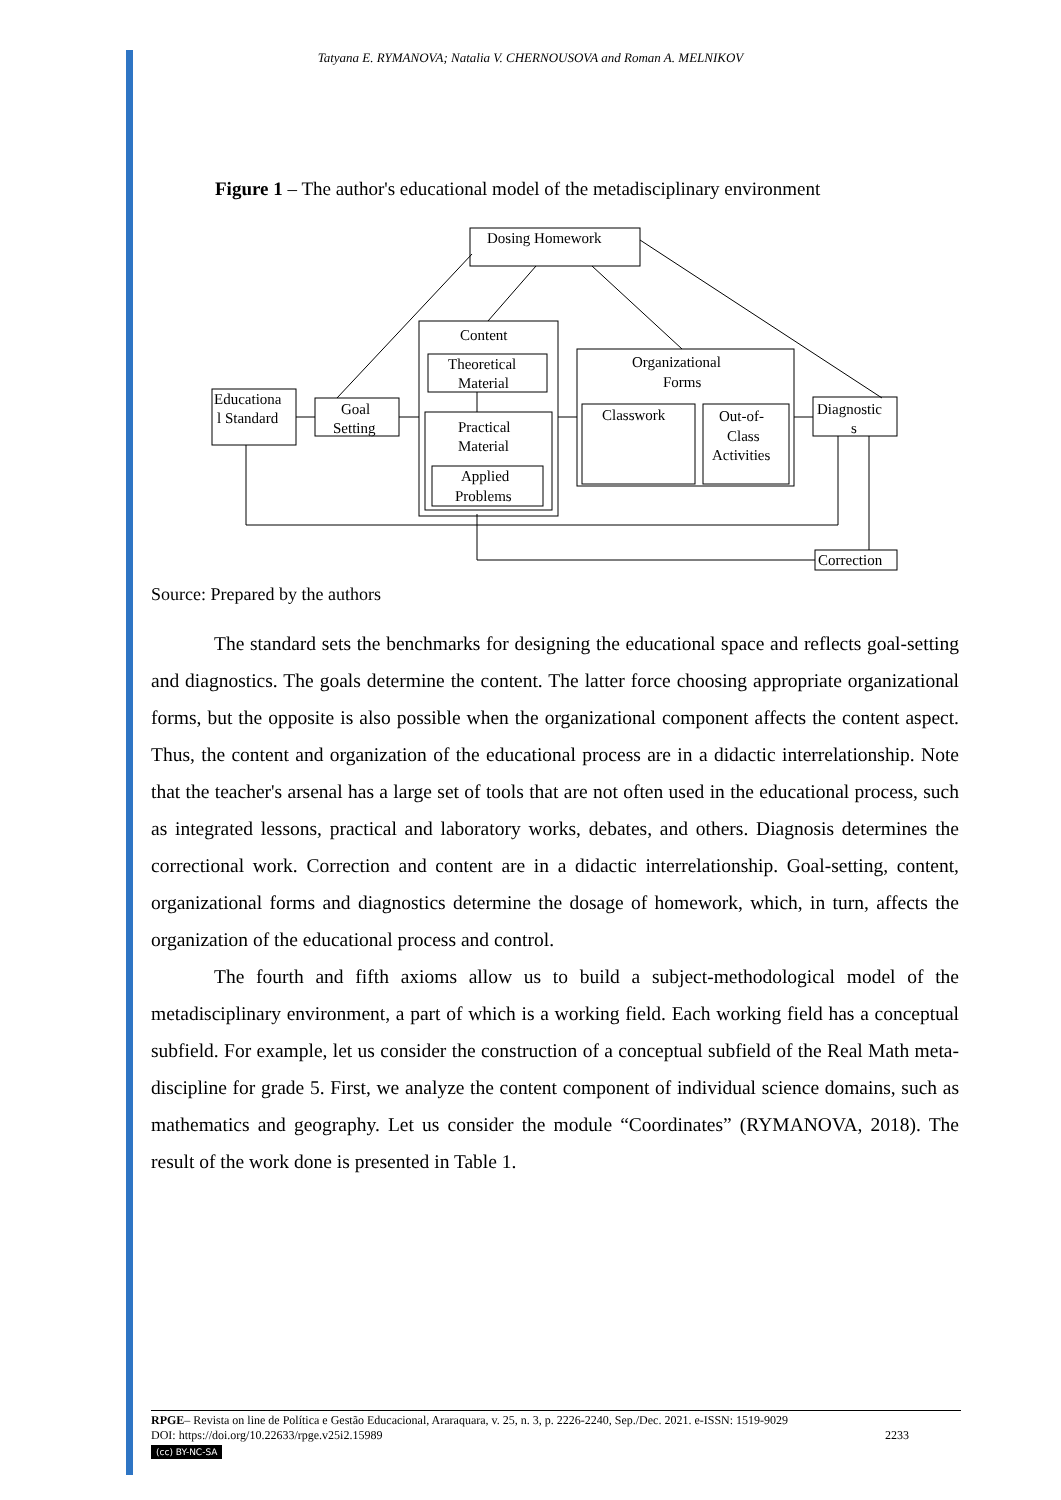Tatyana E. RYMANOVA; Natalia V. CHERNOUSOVA and Roman A. MELNIKOV
Figure 1 – The author's educational model of the metadisciplinary environment
Dosing Homework
Content
Theoretical
Material
Practical
Material
Applied
Problems
Organizational
Forms
Classwork
Out-of-
Class
Activities
Educationa
l Standard
Goal
Setting
Diagnostic
s
Correction
Source: Prepared by the authors
The standard sets the benchmarks for designing the educational space and reflects goal-setting and diagnostics. The goals determine the content. The latter force choosing appropriate organizational forms, but the opposite is also possible when the organizational component affects the content aspect. Thus, the content and organization of the educational process are in a didactic interrelationship. Note that the teacher's arsenal has a large set of tools that are not often used in the educational process, such as integrated lessons, practical and laboratory works, debates, and others. Diagnosis determines the correctional work. Correction and content are in a didactic interrelationship. Goal-setting, content, organizational forms and diagnostics determine the dosage of homework, which, in turn, affects the organization of the educational process and control.
The fourth and fifth axioms allow us to build a subject-methodological model of the metadisciplinary environment, a part of which is a working field. Each working field has a conceptual subfield. For example, let us consider the construction of a conceptual subfield of the Real Math meta-discipline for grade 5. First, we analyze the content component of individual science domains, such as mathematics and geography. Let us consider the module “Coordinates” (RYMANOVA, 2018). The result of the work done is presented in Table 1.
RPGE– Revista on line de Política e Gestão Educacional, Araraquara, v. 25, n. 3, p. 2226-2240, Sep./Dec. 2021. e-ISSN: 1519-9029
DOI: https://doi.org/10.22633/rpge.v25i2.15989 2233
(cc) BY-NC-SA